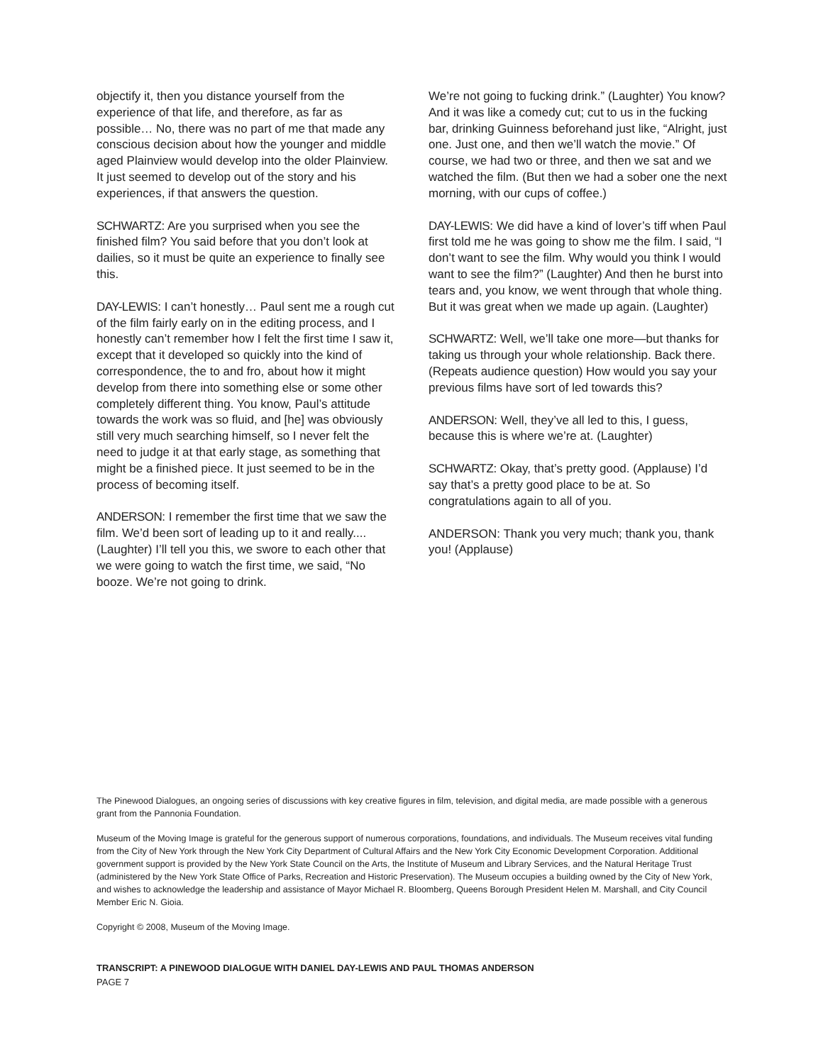objectify it, then you distance yourself from the experience of that life, and therefore, as far as possible… No, there was no part of me that made any conscious decision about how the younger and middle aged Plainview would develop into the older Plainview. It just seemed to develop out of the story and his experiences, if that answers the question.
SCHWARTZ: Are you surprised when you see the finished film? You said before that you don’t look at dailies, so it must be quite an experience to finally see this.
DAY-LEWIS: I can’t honestly… Paul sent me a rough cut of the film fairly early on in the editing process, and I honestly can’t remember how I felt the first time I saw it, except that it developed so quickly into the kind of correspondence, the to and fro, about how it might develop from there into something else or some other completely different thing. You know, Paul’s attitude towards the work was so fluid, and [he] was obviously still very much searching himself, so I never felt the need to judge it at that early stage, as something that might be a finished piece. It just seemed to be in the process of becoming itself.
ANDERSON: I remember the first time that we saw the film. We’d been sort of leading up to it and really.... (Laughter) I’ll tell you this, we swore to each other that we were going to watch the first time, we said, “No booze. We’re not going to drink.
We’re not going to fucking drink.” (Laughter) You know? And it was like a comedy cut; cut to us in the fucking bar, drinking Guinness beforehand just like, “Alright, just one. Just one, and then we’ll watch the movie.” Of course, we had two or three, and then we sat and we watched the film. (But then we had a sober one the next morning, with our cups of coffee.)
DAY-LEWIS: We did have a kind of lover’s tiff when Paul first told me he was going to show me the film. I said, “I don’t want to see the film. Why would you think I would want to see the film?” (Laughter) And then he burst into tears and, you know, we went through that whole thing. But it was great when we made up again. (Laughter)
SCHWARTZ: Well, we’ll take one more—but thanks for taking us through your whole relationship. Back there. (Repeats audience question) How would you say your previous films have sort of led towards this?
ANDERSON: Well, they’ve all led to this, I guess, because this is where we’re at. (Laughter)
SCHWARTZ: Okay, that’s pretty good. (Applause) I’d say that’s a pretty good place to be at. So congratulations again to all of you.
ANDERSON: Thank you very much; thank you, thank you! (Applause)
The Pinewood Dialogues, an ongoing series of discussions with key creative figures in film, television, and digital media, are made possible with a generous grant from the Pannonia Foundation.
Museum of the Moving Image is grateful for the generous support of numerous corporations, foundations, and individuals. The Museum receives vital funding from the City of New York through the New York City Department of Cultural Affairs and the New York City Economic Development Corporation. Additional government support is provided by the New York State Council on the Arts, the Institute of Museum and Library Services, and the Natural Heritage Trust (administered by the New York State Office of Parks, Recreation and Historic Preservation). The Museum occupies a building owned by the City of New York, and wishes to acknowledge the leadership and assistance of Mayor Michael R. Bloomberg, Queens Borough President Helen M. Marshall, and City Council Member Eric N. Gioia.
Copyright © 2008, Museum of the Moving Image.
TRANSCRIPT: A PINEWOOD DIALOGUE WITH DANIEL DAY-LEWIS AND PAUL THOMAS ANDERSON
PAGE 7